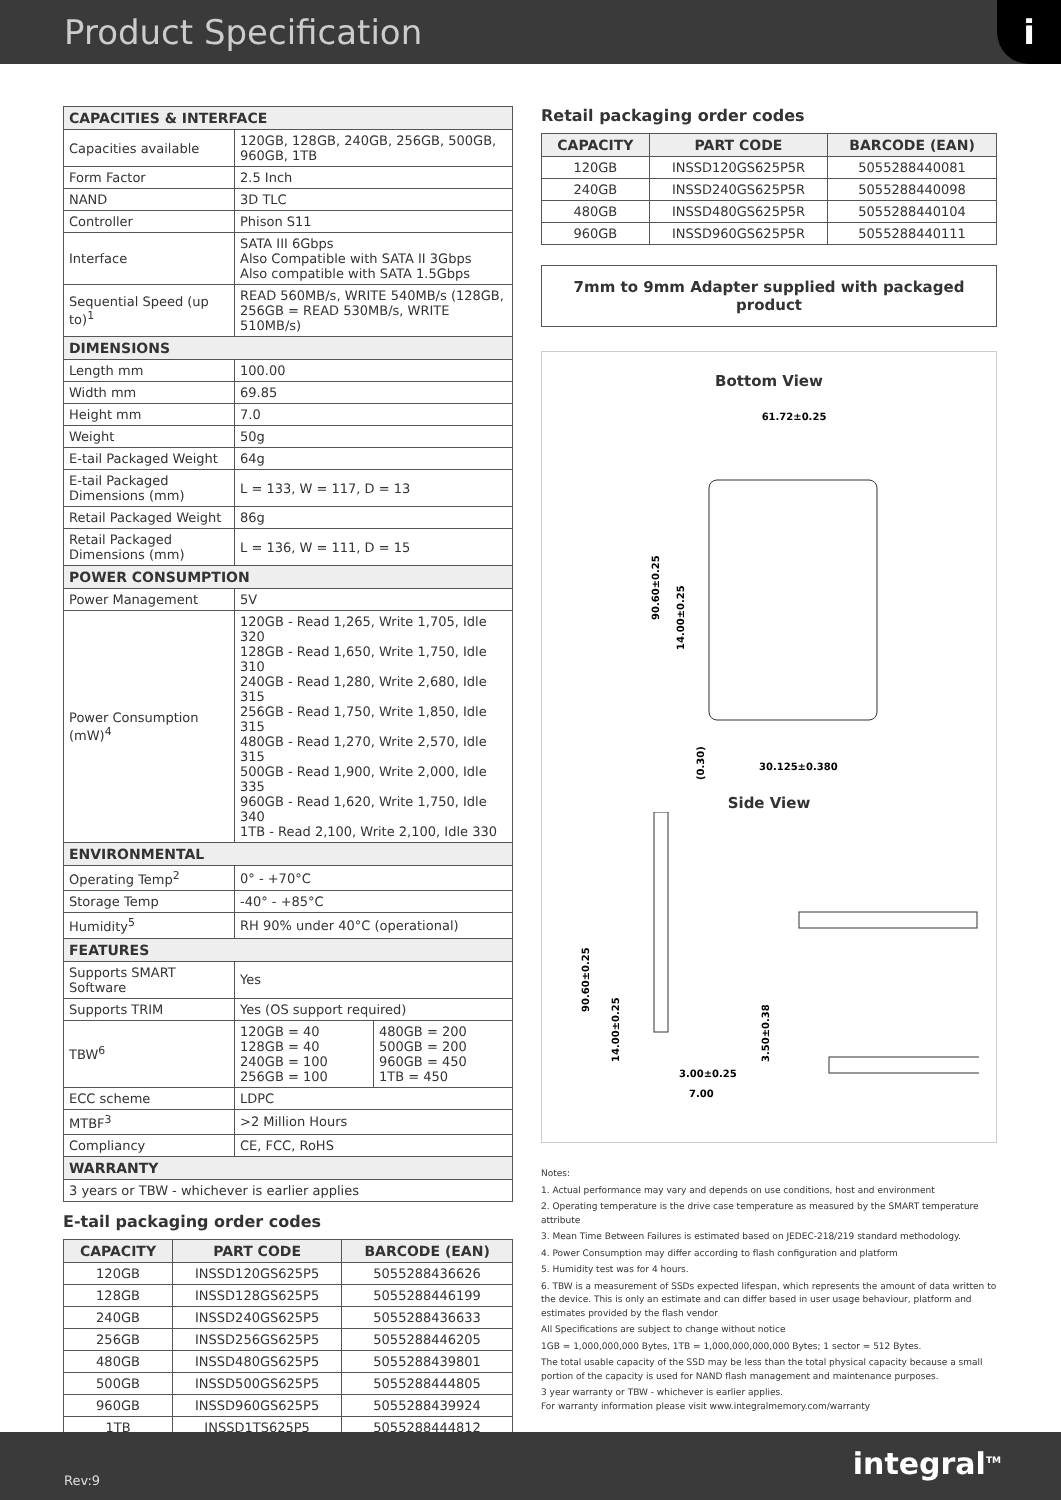Product Specification
i
| CAPACITIES & INTERFACE | | |
| Capacities available | 120GB, 128GB, 240GB, 256GB, 500GB, 960GB, 1TB | |
| Form Factor | 2.5 Inch | |
| NAND | 3D TLC | |
| Controller | Phison S11 | |
| Interface | SATA III 6Gbps Also Compatible with SATA II 3Gbps Also compatible with SATA 1.5Gbps | |
| Sequential Speed (up to)<sup>1</sup> | READ 560MB/s, WRITE 540MB/s (128GB, 256GB = READ 530MB/s, WRITE 510MB/s) | |
| DIMENSIONS | | |
| Length mm | 100.00 | |
| Width mm | 69.85 | |
| Height mm | 7.0 | |
| Weight | 50g | |
| E-tail Packaged Weight | 64g | |
| E-tail Packaged Dimensions (mm) | L = 133, W = 117, D = 13 | |
| Retail Packaged Weight | 86g | |
| Retail Packaged Dimensions (mm) | L = 136, W = 111, D = 15 | |
| POWER CONSUMPTION | | |
| Power Management | 5V | |
| Power Consumption (mW)<sup>4</sup> | 120GB - Read 1,265, Write 1,705, Idle 320 128GB - Read 1,650, Write 1,750, Idle 310 240GB - Read 1,280, Write 2,680, Idle 315 256GB - Read 1,750, Write 1,850, Idle 315 480GB - Read 1,270, Write 2,570, Idle 315 500GB - Read 1,900, Write 2,000, Idle 335 960GB - Read 1,620, Write 1,750, Idle 340 1TB - Read 2,100, Write 2,100, Idle 330 | |
| ENVIRONMENTAL | | |
| Operating Temp<sup>2</sup> | 0° - +70°C | |
| Storage Temp | -40° - +85°C | |
| Humidity<sup>5</sup> | RH 90% under 40°C (operational) | |
| FEATURES | | |
| Supports SMART Software | Yes | |
| Supports TRIM | Yes (OS support required) | |
| TBW<sup>6</sup> | 120GB = 40 128GB = 40 240GB = 100 256GB = 100 | 480GB = 200 500GB = 200 960GB = 450 1TB = 450 |
| ECC scheme | LDPC | |
| MTBF<sup>3</sup> | >2 Million Hours | |
| Compliancy | CE, FCC, RoHS | |
| WARRANTY | | |
| 3 years or TBW - whichever is earlier applies | | |
E-tail packaging order codes
| CAPACITY | PART CODE | BARCODE (EAN) |
| --- | --- | --- |
| 120GB | INSSD120GS625P5 | 5055288436626 |
| 128GB | INSSD128GS625P5 | 5055288446199 |
| 240GB | INSSD240GS625P5 | 5055288436633 |
| 256GB | INSSD256GS625P5 | 5055288446205 |
| 480GB | INSSD480GS625P5 | 5055288439801 |
| 500GB | INSSD500GS625P5 | 5055288444805 |
| 960GB | INSSD960GS625P5 | 5055288439924 |
| 1TB | INSSD1TS625P5 | 5055288444812 |
Retail packaging order codes
| CAPACITY | PART CODE | BARCODE (EAN) |
| --- | --- | --- |
| 120GB | INSSD120GS625P5R | 5055288440081 |
| 240GB | INSSD240GS625P5R | 5055288440098 |
| 480GB | INSSD480GS625P5R | 5055288440104 |
| 960GB | INSSD960GS625P5R | 5055288440111 |
7mm to 9mm Adapter supplied with packaged product
Bottom View
61.72±0.25
30.125±0.380
90.60±0.25
14.00±0.25
(0.30)
Side View
90.60±0.25
14.00±0.25
3.50±0.38
3.00±0.25
7.00
Notes:
1. Actual performance may vary and depends on use conditions, host and environment
2. Operating temperature is the drive case temperature as measured by the SMART temperature attribute
3. Mean Time Between Failures is estimated based on JEDEC-218/219 standard methodology.
4. Power Consumption may differ according to flash configuration and platform
5. Humidity test was for 4 hours.
6. TBW is a measurement of SSDs expected lifespan, which represents the amount of data written to the device. This is only an estimate and can differ based in user usage behaviour, platform and estimates provided by the flash vendor
All Specifications are subject to change without notice
1GB = 1,000,000,000 Bytes, 1TB = 1,000,000,000,000 Bytes; 1 sector = 512 Bytes.
The total usable capacity of the SSD may be less than the total physical capacity because a small portion of the capacity is used for NAND flash management and maintenance purposes.
3 year warranty or TBW - whichever is earlier applies.
For warranty information please visit www.integralmemory.com/warranty
Rev:9 integral<sup>TM</sup>